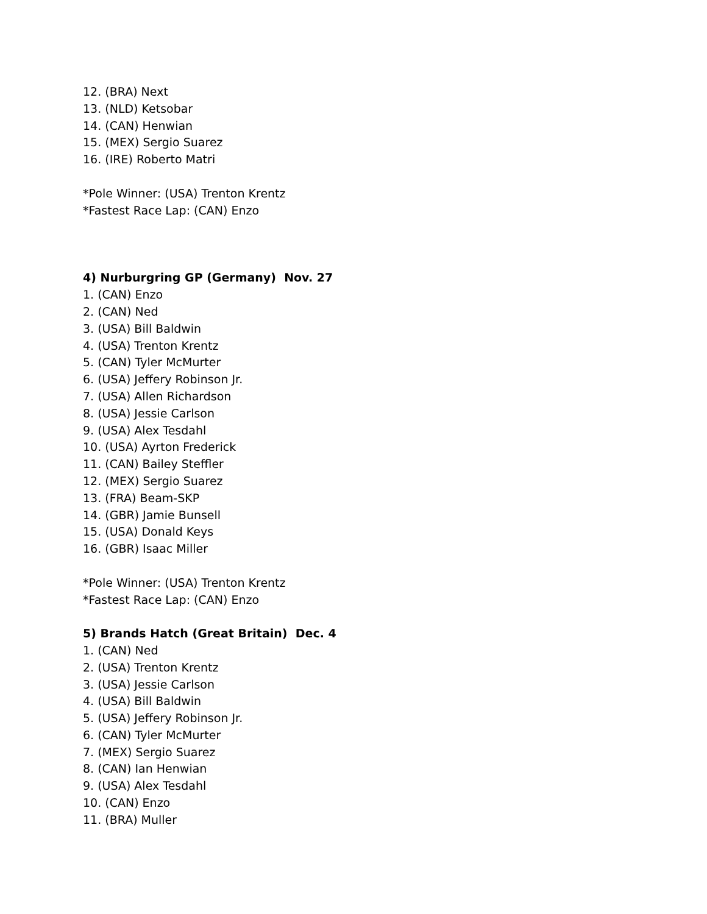12. (BRA) Next
13. (NLD) Ketsobar
14. (CAN) Henwian
15. (MEX) Sergio Suarez
16. (IRE) Roberto Matri
*Pole Winner: (USA) Trenton Krentz
*Fastest Race Lap: (CAN) Enzo
4) Nurburgring GP (Germany) Nov. 27
1. (CAN) Enzo
2. (CAN) Ned
3. (USA) Bill Baldwin
4. (USA) Trenton Krentz
5. (CAN) Tyler McMurter
6. (USA) Jeffery Robinson Jr.
7. (USA) Allen Richardson
8. (USA) Jessie Carlson
9. (USA) Alex Tesdahl
10. (USA) Ayrton Frederick
11. (CAN) Bailey Steffler
12. (MEX) Sergio Suarez
13. (FRA) Beam-SKP
14. (GBR) Jamie Bunsell
15. (USA) Donald Keys
16. (GBR) Isaac Miller
*Pole Winner: (USA) Trenton Krentz
*Fastest Race Lap: (CAN) Enzo
5) Brands Hatch (Great Britain) Dec. 4
1. (CAN) Ned
2. (USA) Trenton Krentz
3. (USA) Jessie Carlson
4. (USA) Bill Baldwin
5. (USA) Jeffery Robinson Jr.
6. (CAN) Tyler McMurter
7. (MEX) Sergio Suarez
8. (CAN) Ian Henwian
9. (USA) Alex Tesdahl
10. (CAN) Enzo
11. (BRA) Muller